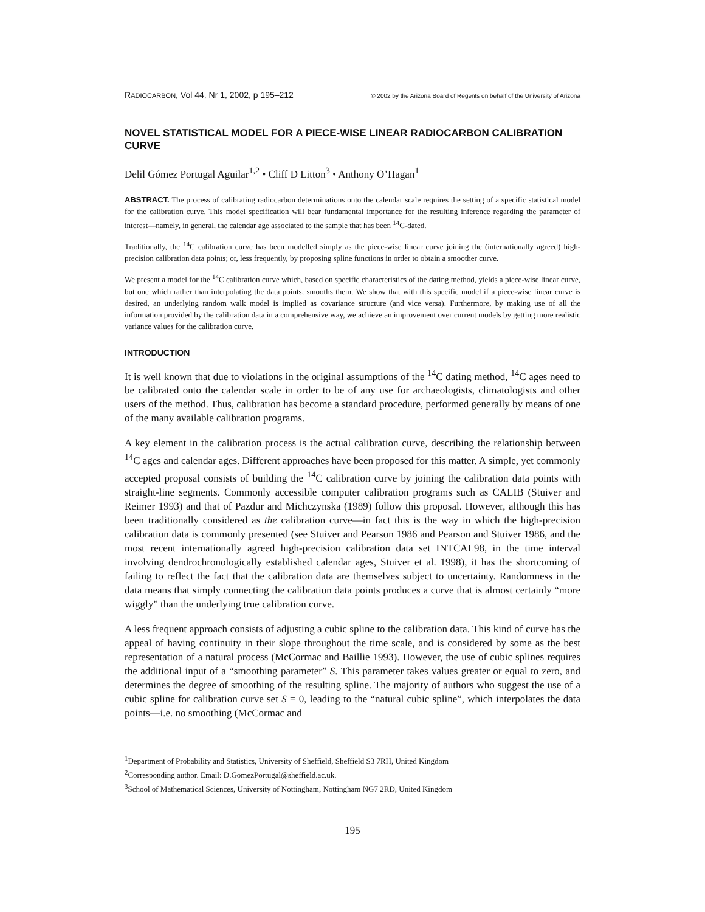RADIOCARBON, Vol 44, Nr 1, 2002, p 195–212 © 2002 by the Arizona Board of Regents on behalf of the University of Arizona
NOVEL STATISTICAL MODEL FOR A PIECE-WISE LINEAR RADIOCARBON CALIBRATION CURVE
Delil Gómez Portugal Aguilar<sup>1,2</sup> • Cliff D Litton<sup>3</sup> • Anthony O’Hagan<sup>1</sup>
ABSTRACT. The process of calibrating radiocarbon determinations onto the calendar scale requires the setting of a specific statistical model for the calibration curve. This model specification will bear fundamental importance for the resulting inference regarding the parameter of interest—namely, in general, the calendar age associated to the sample that has been <sup>14</sup>C-dated.
Traditionally, the <sup>14</sup>C calibration curve has been modelled simply as the piece-wise linear curve joining the (internationally agreed) high-precision calibration data points; or, less frequently, by proposing spline functions in order to obtain a smoother curve.
We present a model for the <sup>14</sup>C calibration curve which, based on specific characteristics of the dating method, yields a piece-wise linear curve, but one which rather than interpolating the data points, smooths them. We show that with this specific model if a piece-wise linear curve is desired, an underlying random walk model is implied as covariance structure (and vice versa). Furthermore, by making use of all the information provided by the calibration data in a comprehensive way, we achieve an improvement over current models by getting more realistic variance values for the calibration curve.
INTRODUCTION
It is well known that due to violations in the original assumptions of the <sup>14</sup>C dating method, <sup>14</sup>C ages need to be calibrated onto the calendar scale in order to be of any use for archaeologists, climatologists and other users of the method. Thus, calibration has become a standard procedure, performed generally by means of one of the many available calibration programs.
A key element in the calibration process is the actual calibration curve, describing the relationship between <sup>14</sup>C ages and calendar ages. Different approaches have been proposed for this matter. A simple, yet commonly accepted proposal consists of building the <sup>14</sup>C calibration curve by joining the calibration data points with straight-line segments. Commonly accessible computer calibration programs such as CALIB (Stuiver and Reimer 1993) and that of Pazdur and Michczynska (1989) follow this proposal. However, although this has been traditionally considered as the calibration curve—in fact this is the way in which the high-precision calibration data is commonly presented (see Stuiver and Pearson 1986 and Pearson and Stuiver 1986, and the most recent internationally agreed high-precision calibration data set INTCAL98, in the time interval involving dendrochronologically established calendar ages, Stuiver et al. 1998), it has the shortcoming of failing to reflect the fact that the calibration data are themselves subject to uncertainty. Randomness in the data means that simply connecting the calibration data points produces a curve that is almost certainly “more wiggly” than the underlying true calibration curve.
A less frequent approach consists of adjusting a cubic spline to the calibration data. This kind of curve has the appeal of having continuity in their slope throughout the time scale, and is considered by some as the best representation of a natural process (McCormac and Baillie 1993). However, the use of cubic splines requires the additional input of a “smoothing parameter” S. This parameter takes values greater or equal to zero, and determines the degree of smoothing of the resulting spline. The majority of authors who suggest the use of a cubic spline for calibration curve set S = 0, leading to the “natural cubic spline”, which interpolates the data points—i.e. no smoothing (McCormac and
<sup>1</sup> Department of Probability and Statistics, University of Sheffield, Sheffield S3 7RH, United Kingdom
<sup>2</sup> Corresponding author. Email: D.GomezPortugal@sheffield.ac.uk.
<sup>3</sup> School of Mathematical Sciences, University of Nottingham, Nottingham NG7 2RD, United Kingdom
195